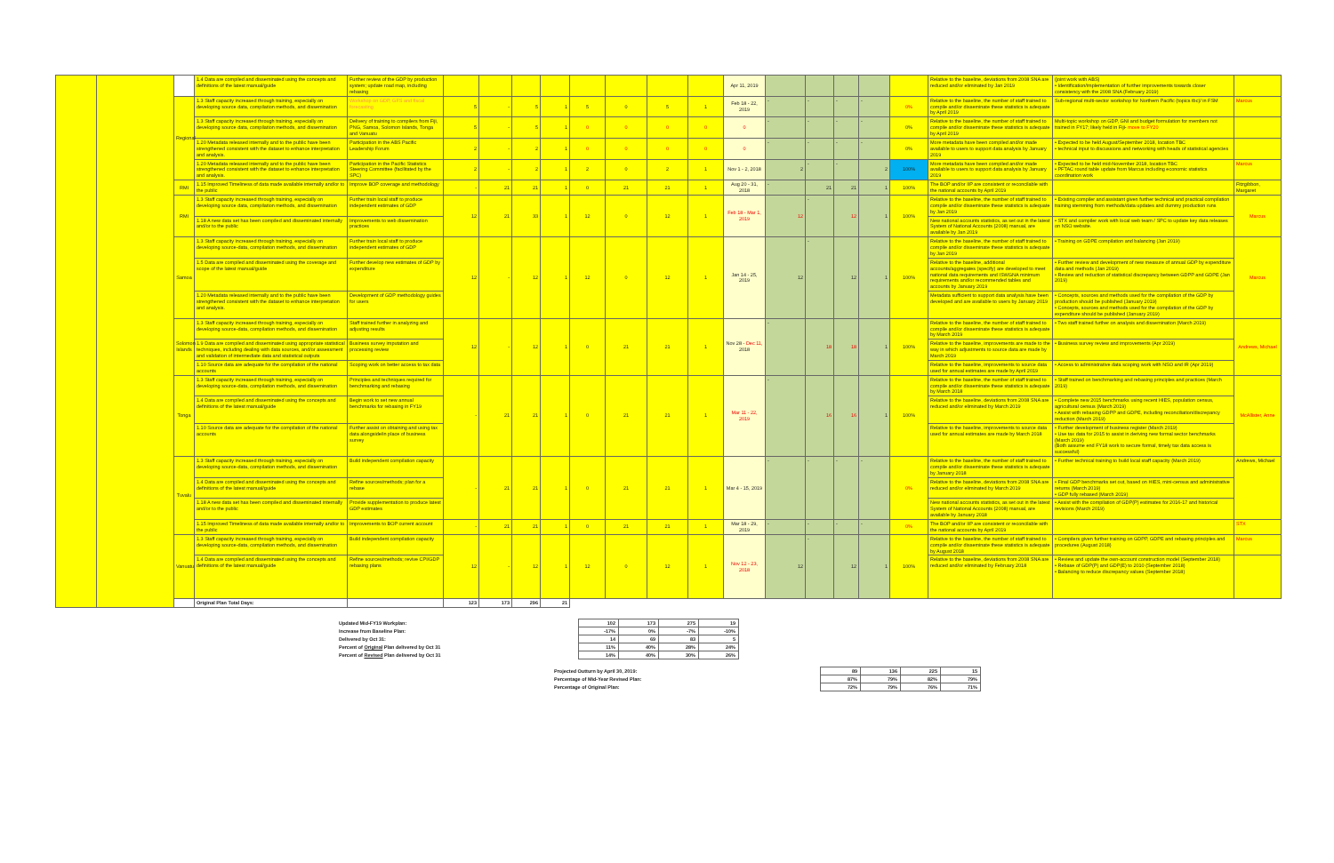| | | | 1.4 Data are compiled and disseminated using the concepts and definitions of the latest manual/guide | Further review of the GDP by production system; update road map, including rebasing | | | | | | | | | Apr 11, 2019 | | | | | | Relative to the baseline, deviations from 2008 SNA are reduced and/or eliminated by Jan 2019 | (joint work with ABS) • Identification/implementation of further improvements towards closer consistency with the 2008 SNA (February 2019) | |
| | | Regional | 1.3 Staff capacity increased through training, especially on developing source data, compilation methods, and dissemination | Workshop on GDP, GFS and fiscal forecasting | 5 | - | 5 | 1 | 5 | 0 | 5 | 1 | Feb 18 - 22, 2019 | - | - | - | - | 0% | Relative to the baseline, the number of staff trained to compile and/or disseminate these statistics is adequate by April 2019 | Sub-regional multi-sector workshop for Northern Pacific (topics tbc)/ in FSM | Marcus |
| | | | 1.3 Staff capacity increased through training, especially on developing source data, compilation methods, and dissemination | Delivery of training to compilers from Fiji, PNG, Samoa, Solomon Islands, Tonga and Vanuatu | 5 | - | 5 | 1 | 0 | 0 | 0 | 0 | 0 | - | - | - | - | 0% | Relative to the baseline, the number of staff trained to compile and/or disseminate these statistics is adequate by April 2019 | Multi-topic workshop on GDP, GNI and budget formulation for members not trained in FY17; likely held in Fiji- move to FY20 | |
| | | | 1.20 Metadata released internally and to the public have been strengthened consistent with the dataset to enhance interpretation and analysis. | Participation in the ABS Pacific Leadership Forum | 2 | - | 2 | 1 | 0 | 0 | 0 | 0 | 0 | - | - | - | - | 0% | More metadata have been compiled and/or made available to users to support data analysis by January 2019 | • Expected to be held August/September 2018, location TBC • technical input to discussions and networking with heads of statistical agencies | |
| | | | 1.20 Metadata released internally and to the public have been strengthened consistent with the dataset to enhance interpretation and analysis. | Participation in the Pacific Statistics Steering Committee (facilitated by the SPC) | 2 | - | 2 | 1 | 2 | 0 | 2 | 1 | Nov 1 - 2, 2018 | 2 | - | - | 2 | 100% | More metadata have been compiled and/or made available to users to support data analysis by January 2019 | • Expected to be held mid-November 2018, location TBC • PFTAC round table update from Marcus including economic statistics coordination work | Marcus |
| | | RMI | 1.15 Improved Timeliness of data made available internally and/or to the public | Improve BOP coverage and methodology | - | 21 | 21 | 1 | 0 | 21 | 21 | 1 | Aug 20 - 31, 2018 | - | 21 | 21 | 1 | 100% | The BOP and/or IIP are consistent or reconcilable with the national accounts by April 2019 | | Fitzgibbon, Margaret |
| | | RMI | 1.3 Staff capacity increased through training, especially on developing source data, compilation methods, and dissemination | Further train local staff to produce independent estimates of GDP | 12 | 21 | 33 | 1 | 12 | 0 | 12 | 1 | Feb 18 - Mar 1, 2019 | 12 | - | 12 | 1 | 100% | Relative to the baseline, the number of staff trained to compile and/or disseminate these statistics is adequate by Jan 2019 | • Existing compiler and assistant given further technical and practical compilation training stemming from methods/data updates and dummy production runs | Marcus |
| | | | 1.18 A new data set has been compiled and disseminated internally and/or to the public | Improvements to web dissemination practices | | | | | | | | | | | | | | | New national accounts statistics, as set out in the latest System of National Accounts (2008) manual, are available by Jan 2019 | • STX and compiler work with local web team / SPC to update key data releases on NSO website. | |
| | | Samoa | 1.3 Staff capacity increased through training, especially on developing source-data, compilation methods, and dissemination | Further train local staff to produce independent estimates of GDP | 12 | - | 12 | 1 | 12 | 0 | 12 | 1 | Jan 14 - 25, 2019 | 12 | - | 12 | 1 | 100% | Relative to the baseline, the number of staff trained to compile and/or disseminate these statistics is adequate by Jan 2019 | • Training on GDPE compilation and balancing (Jan 2019) | Marcus |
| | | | 1.5 Data are compiled and disseminated using the coverage and scope of the latest manual/guide | Further develop new estimates of GDP by expenditure | | | | | | | | | | | | | | | Relative to the baseline, additional accounts/aggregates (specify) are developed to meet national data requirements and ISWGNA minimum requirements and/or recommended tables and accounts by January 2019 | • Further review and development of new measure of annual GDP by expenditure data and methods (Jan 2019) • Review and reduction of statistical discrepancy between GDPP and GDPE (Jan 2019) | |
| | | | 1.20 Metadata released internally and to the public have been strengthened consistent with the dataset to enhance interpretation and analysis. | Development of GDP methodology guides for users | | | | | | | | | | | | | | | Metadata sufficient to support data analysis have been developed and are available to users by January 2019 | • Concepts, sources and methods used for the compilation of the GDP by production should be published (January 2019) • Concepts, sources and methods used for the compilation of the GDP by expenditure should be published (January 2019) | |
| | | Solomon Islands | 1.3 Staff capacity increased through training, especially on developing source-data, compilation methods, and dissemination | Staff trained further in analyzing and adjusting results | 12 | - | 12 | 1 | 0 | 21 | 21 | 1 | Nov 28 - Dec 11 , 2018 | - | 18 | 18 | 1 | 100% | Relative to the baseline, the number of staff trained to compile and/or disseminate these statistics is adequate by March 2019 | • Two staff trained further on analysis and dissemination (March 2019) | Andrews, Michael |
| | | | 1.9 Data are compiled and disseminated using appropriate statistical techniques, including dealing with data sources, and/or assessment and validation of intermediate data and statistical outputs | Business survey imputation and processing review | | | | | | | | | | | | | | | Relative to the baseline, improvements are made to the way in which adjustments to source data are made by March 2019 | • Business survey review and improvements (Apr 2019) | |
| | | | 1.10 Source data are adequate for the compilation of the national accounts | Scoping work on better access to tax data | | | | | | | | | | | | | | | Relative to the baseline, improvements to source data used for annual estimates are made by April 2019 | • Access to administrative data scoping work with NSO and IR (Apr 2019) | |
| | | Tonga | 1.3 Staff capacity increased through training, especially on developing source-data, compilation methods, and dissemination | Principles and techniques required for benchmarking and rebasing | - | 21 | 21 | 1 | 0 | 21 | 21 | 1 | Mar 11 - 22, 2019 | - | 16 | 16 | 1 | 100% | Relative to the baseline, the number of staff trained to compile and/or disseminate these statistics is adequate by March 2018 | • Staff trained on benchmarking and rebasing principles and practices (March 2019) | McAllister, Anne |
| | | | 1.4 Data are compiled and disseminated using the concepts and definitions of the latest manual/guide | Begin work to set new annual benchmarks for rebasing in FY19 | | | | | | | | | | | | | | | Relative to the baseline, deviations from 2008 SNA are reduced and/or eliminated by March 2019 | • Complete new 2015 benchmarks using recent HIES, population census, agricultural census (March 2019) • Assist with rebasing GDPP and GDPE, including reconciliation/discrepancy reduction (March 2019) | |
| | | | 1.10 Source data are adequate for the compilation of the national accounts | Further assist on obtaining and using tax data alongside/in place of business survey | | | | | | | | | | | | | | | Relative to the baseline, improvements to source data used for annual estimates are made by March 2018 | • Further development of business register (March 2019) • Use tax data for 2015 to assist in deriving new formal sector benchmarks (March 2019) (Both assume end FY18 work to secure formal, timely tax data access is successful) | |
| | | Tuvalu | 1.3 Staff capacity increased through training, especially on developing source-data, compilation methods, and dissemination | Build independent compilation capacity | - | 21 | 21 | 1 | 0 | 21 | 21 | 1 | Mar 4 - 15, 2019 | - | - | - | - | 0% | Relative to the baseline, the number of staff trained to compile and/or disseminate these statistics is adequate by January 2018 | • Further technical training to build local staff capacity (March 2019) | Andrews, Michael |
| | | | 1.4 Data are compiled and disseminated using the concepts and definitions of the latest manual/guide | Refine sources/methods; plan for a rebase | | | | | | | | | | | | | | | Relative to the baseline, deviations from 2008 SNA are reduced and/or eliminated by March 2019 | • Final GDP benchmarks set out, based on HIES, mini-census and administrative returns (March 2019) • GDP fully rebased (March 2019) | |
| | | | 1.18 A new data set has been compiled and disseminated internally and/or to the public | Provide supplementation to produce latest GDP estimates | | | | | | | | | | | | | | | New national accounts statistics, as set out in the latest System of National Accounts (2008) manual, are available by January 2018 | • Assist with the compilation of GDP(P) estimates for 2016-17 and historical revisions (March 2019) | |
| | | | 1.15 Improved Timeliness of data made available internally and/or to the public | Improvements to BOP current account | - | 21 | 21 | 1 | 0 | 21 | 21 | 1 | Mar 18 - 29, 2019 | - | - | - | - | 0% | The BOP and/or IIP are consistent or reconcilable with the national accounts by April 2019 | | STX |
| | | Vanuatu | 1.3 Staff capacity increased through training, especially on developing source-data, compilation methods, and dissemination | Build independent compilation capacity | 12 | - | 12 | 1 | 12 | 0 | 12 | 1 | Nov 12 - 23, 2018 | 12 | - | 12 | 1 | 100% | Relative to the baseline, the number of staff trained to compile and/or disseminate these statistics is adequate by August 2018 | • Compilers given further training on GDPP, GDPE and rebasing principles and procedures (August 2018) | Marcus |
| | | | 1.4 Data are compiled and disseminated using the concepts and definitions of the latest manual/guide | Refine sources/methods; revive CPI/GDP rebasing plans | | | | | | | | | | | | | | | Relative to the baseline, deviations from 2008 SNA are reduced and/or eliminated by February 2018 | • Review and update the own-account construction model (September 2018) • Rebase of GDP(P) and GDP(E) to 2010 (September 2018) • Balancing to reduce discrepancy values (September 2018) | |
| | | | Original Plan Total Days: | | 123 | 173 | 296 | 21 | | | | | | | | | | | | | |
| Updated Mid-FY19 Workplan: | | 102 | 173 | 275 | 19 |
| Increase from Baseline Plan: | | -17% | 0% | -7% | -10% |
| Delivered by Oct 31: | | 14 | 69 | 83 | 5 |
| Percent of Original Plan delivered by Oct 31 | | 11% | 40% | 28% | 24% |
| Percent of Revised Plan delivered by Oct 31 | | 14% | 40% | 30% | 26% |
| Projected Outturn by April 30, 2019: | | 89 | 136 | 225 | 15 |
| Percentage of Mid-Year Revised Plan: | | 87% | 79% | 82% | 79% |
| Percentage of Original Plan: | | 72% | 79% | 76% | 71% |